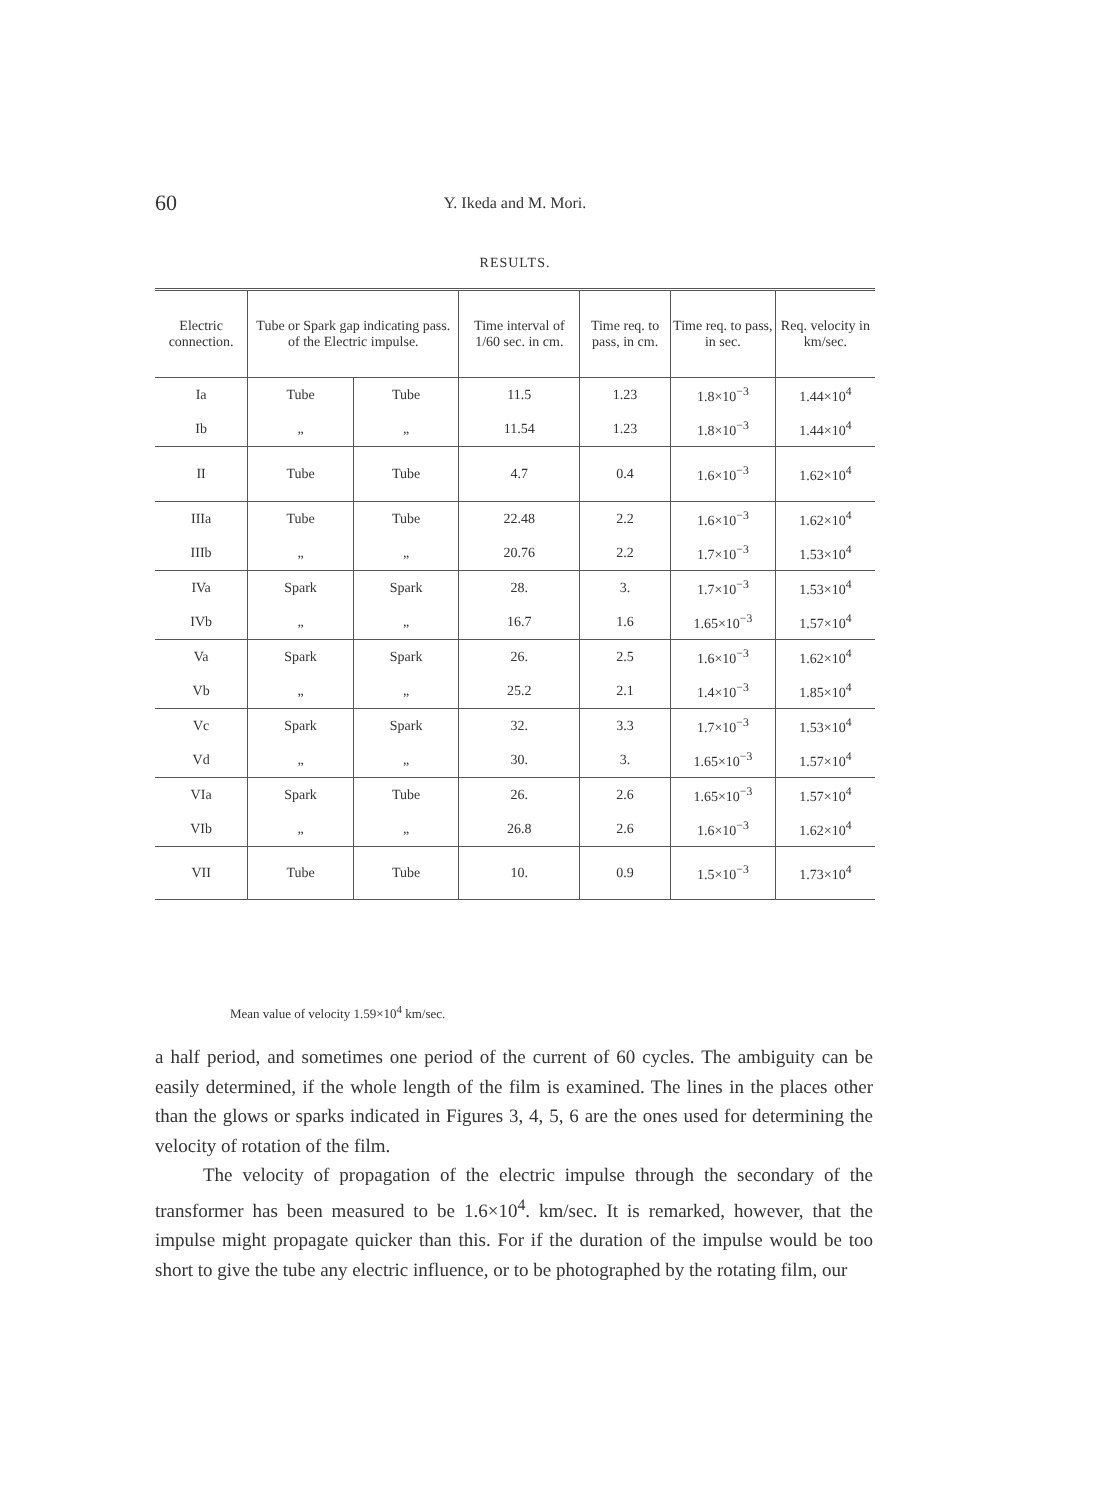60
Y. Ikeda and M. Mori.
RESULTS.
| Electric connection. | Tube or Spark gap indicating pass. of the Electric impulse. | | Time interval of 1/60 sec. in cm. | Time req. to pass, in cm. | Time req. to pass, in sec. | Req. velocity in km/sec. |
| --- | --- | --- | --- | --- | --- | --- |
| Ia | Tube | Tube | 11.5 | 1.23 | 1.8×10<sup>−3</sup> | 1.44×10<sup>4</sup> |
| Ib | „ | „ | 11.54 | 1.23 | 1.8×10<sup>−3</sup> | 1.44×10<sup>4</sup> |
| II | Tube | Tube | 4.7 | 0.4 | 1.6×10<sup>−3</sup> | 1.62×10<sup>4</sup> |
| IIIa | Tube | Tube | 22.48 | 2.2 | 1.6×10<sup>−3</sup> | 1.62×10<sup>4</sup> |
| IIIb | „ | „ | 20.76 | 2.2 | 1.7×10<sup>−3</sup> | 1.53×10<sup>4</sup> |
| IVa | Spark | Spark | 28. | 3. | 1.7×10<sup>−3</sup> | 1.53×10<sup>4</sup> |
| IVb | „ | „ | 16.7 | 1.6 | 1.65×10<sup>−3</sup> | 1.57×10<sup>4</sup> |
| Va | Spark | Spark | 26. | 2.5 | 1.6×10<sup>−3</sup> | 1.62×10<sup>4</sup> |
| Vb | „ | „ | 25.2 | 2.1 | 1.4×10<sup>−3</sup> | 1.85×10<sup>4</sup> |
| Vc | Spark | Spark | 32. | 3.3 | 1.7×10<sup>−3</sup> | 1.53×10<sup>4</sup> |
| Vd | „ | „ | 30. | 3. | 1.65×10<sup>−3</sup> | 1.57×10<sup>4</sup> |
| VIa | Spark | Tube | 26. | 2.6 | 1.65×10<sup>−3</sup> | 1.57×10<sup>4</sup> |
| VIb | „ | „ | 26.8 | 2.6 | 1.6×10<sup>−3</sup> | 1.62×10<sup>4</sup> |
| VII | Tube | Tube | 10. | 0.9 | 1.5×10<sup>−3</sup> | 1.73×10<sup>4</sup> |
Mean value of velocity 1.59×10<sup>4</sup> km/sec.
a half period, and sometimes one period of the current of 60 cycles. The ambiguity can be easily determined, if the whole length of the film is examined. The lines in the places other than the glows or sparks indicated in Figures 3, 4, 5, 6 are the ones used for determining the velocity of rotation of the film.
The velocity of propagation of the electric impulse through the secondary of the transformer has been measured to be 1.6×10<sup>4</sup>. km/sec. It is remarked, however, that the impulse might propagate quicker than this. For if the duration of the impulse would be too short to give the tube any electric influence, or to be photographed by the rotating film, our